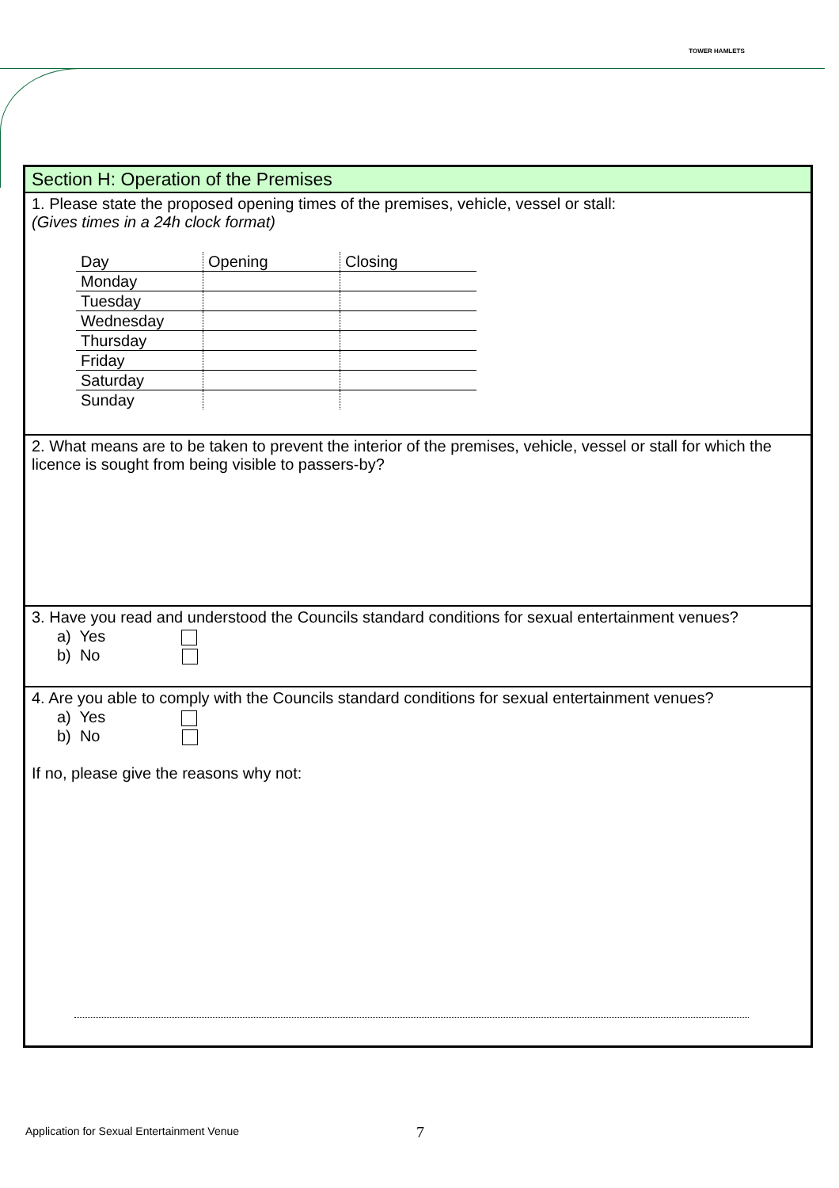TOWER HAMLETS
Section H: Operation of the Premises
1. Please state the proposed opening times of the premises, vehicle, vessel or stall:
(Gives times in a 24h clock format)
| Day | Opening | Closing |
| Monday | | |
| Tuesday | | |
| Wednesday | | |
| Thursday | | |
| Friday | | |
| Saturday | | |
| Sunday | | |
2. What means are to be taken to prevent the interior of the premises, vehicle, vessel or stall for which the licence is sought from being visible to passers-by?
3. Have you read and understood the Councils standard conditions for sexual entertainment venues?
a) Yes
b) No
4. Are you able to comply with the Councils standard conditions for sexual entertainment venues?
a) Yes
b) No
If no, please give the reasons why not:
Application for Sexual Entertainment Venue
7